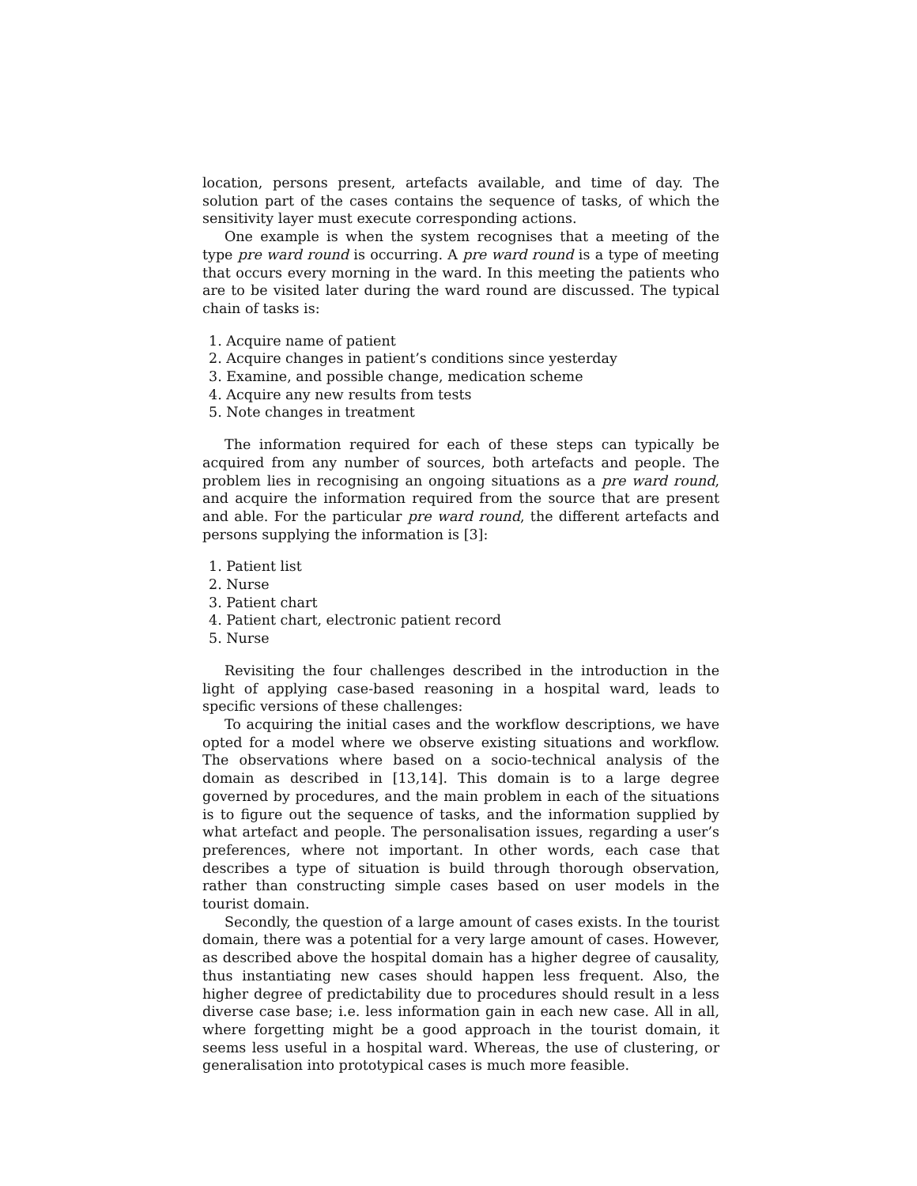location, persons present, artefacts available, and time of day. The solution part of the cases contains the sequence of tasks, of which the sensitivity layer must execute corresponding actions.
One example is when the system recognises that a meeting of the type pre ward round is occurring. A pre ward round is a type of meeting that occurs every morning in the ward. In this meeting the patients who are to be visited later during the ward round are discussed. The typical chain of tasks is:
1. Acquire name of patient
2. Acquire changes in patient’s conditions since yesterday
3. Examine, and possible change, medication scheme
4. Acquire any new results from tests
5. Note changes in treatment
The information required for each of these steps can typically be acquired from any number of sources, both artefacts and people. The problem lies in recognising an ongoing situations as a pre ward round, and acquire the information required from the source that are present and able. For the particular pre ward round, the different artefacts and persons supplying the information is [3]:
1. Patient list
2. Nurse
3. Patient chart
4. Patient chart, electronic patient record
5. Nurse
Revisiting the four challenges described in the introduction in the light of applying case-based reasoning in a hospital ward, leads to specific versions of these challenges:
To acquiring the initial cases and the workflow descriptions, we have opted for a model where we observe existing situations and workflow. The observations where based on a socio-technical analysis of the domain as described in [13,14]. This domain is to a large degree governed by procedures, and the main problem in each of the situations is to figure out the sequence of tasks, and the information supplied by what artefact and people. The personalisation issues, regarding a user’s preferences, where not important. In other words, each case that describes a type of situation is build through thorough observation, rather than constructing simple cases based on user models in the tourist domain.
Secondly, the question of a large amount of cases exists. In the tourist domain, there was a potential for a very large amount of cases. However, as described above the hospital domain has a higher degree of causality, thus instantiating new cases should happen less frequent. Also, the higher degree of predictability due to procedures should result in a less diverse case base; i.e. less information gain in each new case. All in all, where forgetting might be a good approach in the tourist domain, it seems less useful in a hospital ward. Whereas, the use of clustering, or generalisation into prototypical cases is much more feasible.